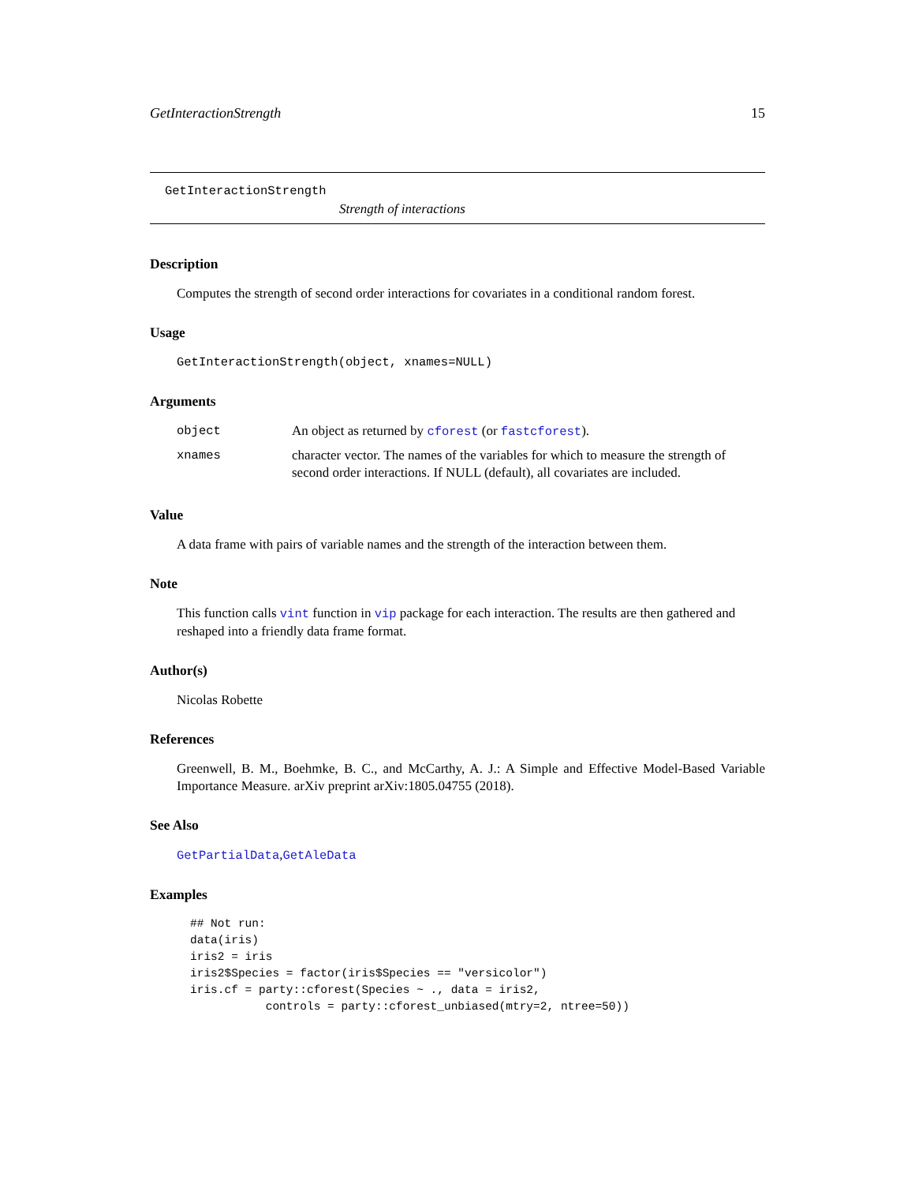GetInteractionStrength 15
GetInteractionStrength
Strength of interactions
Description
Computes the strength of second order interactions for covariates in a conditional random forest.
Usage
GetInteractionStrength(object, xnames=NULL)
Arguments
| object | An object as returned by cforest (or fastcforest ). |
| xnames | character vector. The names of the variables for which to measure the strength of second order interactions. If NULL (default), all covariates are included. |
Value
A data frame with pairs of variable names and the strength of the interaction between them.
Note
This function calls vint function in vip package for each interaction. The results are then gathered and reshaped into a friendly data frame format.
Author(s)
Nicolas Robette
References
Greenwell, B. M., Boehmke, B. C., and McCarthy, A. J.: A Simple and Effective Model-Based Variable Importance Measure. arXiv preprint arXiv:1805.04755 (2018).
See Also
GetPartialData,GetAleData
Examples
## Not run:
data(iris)
iris2 = iris
iris2$Species = factor(iris$Species == "versicolor")
iris.cf = party::cforest(Species ~ ., data = iris2,
           controls = party::cforest_unbiased(mtry=2, ntree=50))